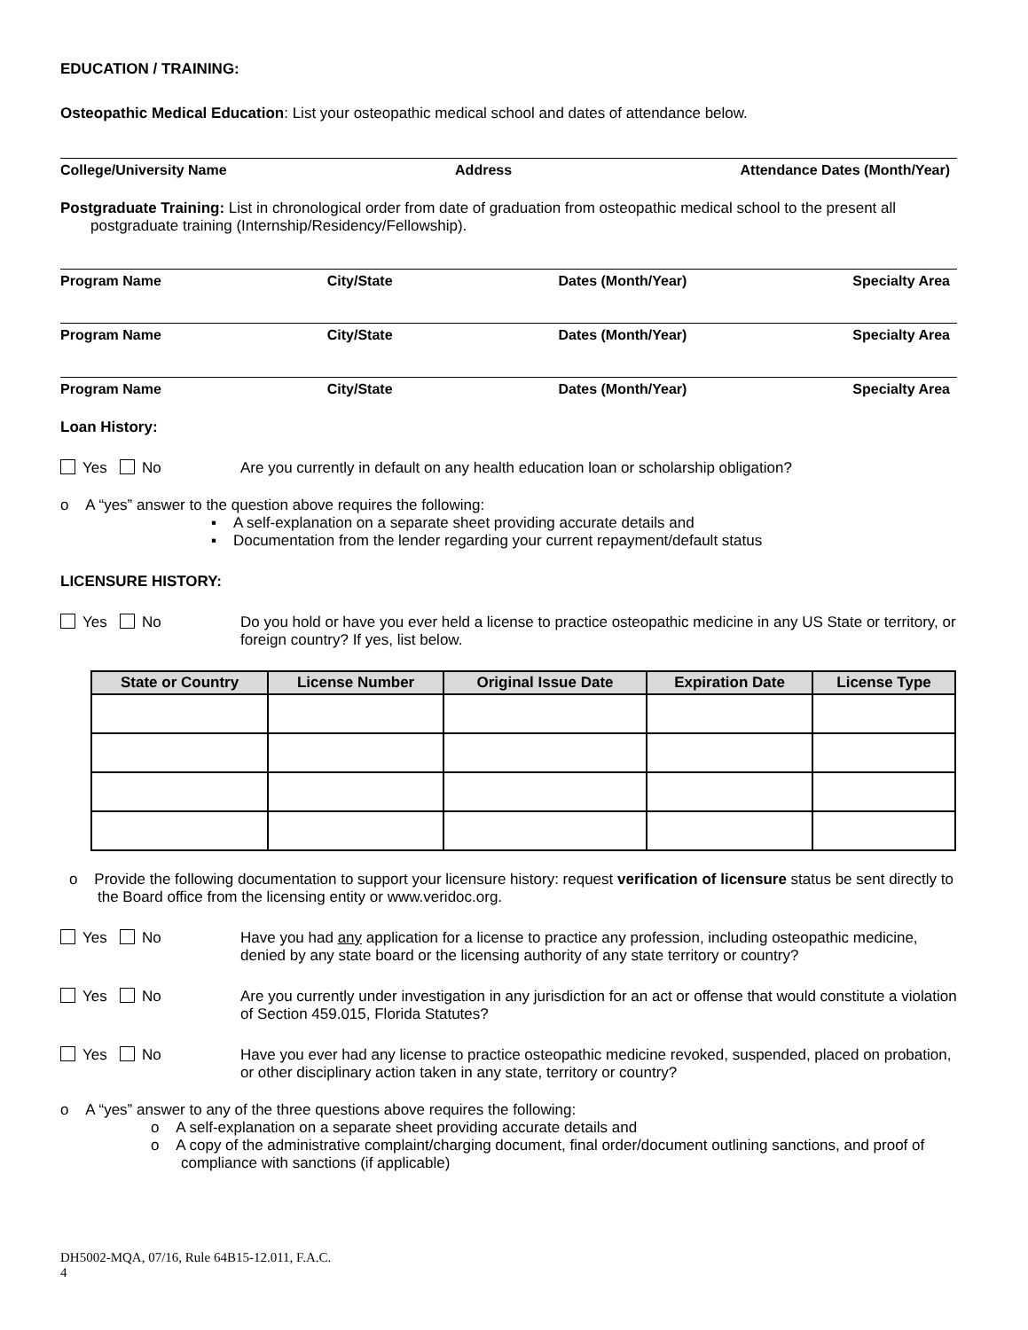EDUCATION / TRAINING:
Osteopathic Medical Education: List your osteopathic medical school and dates of attendance below.
College/University Name Address Attendance Dates (Month/Year)
Postgraduate Training: List in chronological order from date of graduation from osteopathic medical school to the present all postgraduate training (Internship/Residency/Fellowship).
Program Name City/State Dates (Month/Year) Specialty Area
Program Name City/State Dates (Month/Year) Specialty Area
Program Name City/State Dates (Month/Year) Specialty Area
Loan History:
Yes No Are you currently in default on any health education loan or scholarship obligation?
o A “yes” answer to the question above requires the following:
▪ A self-explanation on a separate sheet providing accurate details and
▪ Documentation from the lender regarding your current repayment/default status
LICENSURE HISTORY:
Yes No Do you hold or have you ever held a license to practice osteopathic medicine in any US State or territory, or foreign country? If yes, list below.
| State or Country | License Number | Original Issue Date | Expiration Date | License Type |
| --- | --- | --- | --- | --- |
o Provide the following documentation to support your licensure history: request verification of licensure status be sent directly to the Board office from the licensing entity or www.veridoc.org.
Yes No Have you had any application for a license to practice any profession, including osteopathic medicine, denied by any state board or the licensing authority of any state territory or country?
Yes No Are you currently under investigation in any jurisdiction for an act or offense that would constitute a violation of Section 459.015, Florida Statutes?
Yes No Have you ever had any license to practice osteopathic medicine revoked, suspended, placed on probation, or other disciplinary action taken in any state, territory or country?
o A “yes” answer to any of the three questions above requires the following:
o A self-explanation on a separate sheet providing accurate details and
o A copy of the administrative complaint/charging document, final order/document outlining sanctions, and proof of compliance with sanctions (if applicable)
DH5002-MQA, 07/16, Rule 64B15-12.011, F.A.C.
4